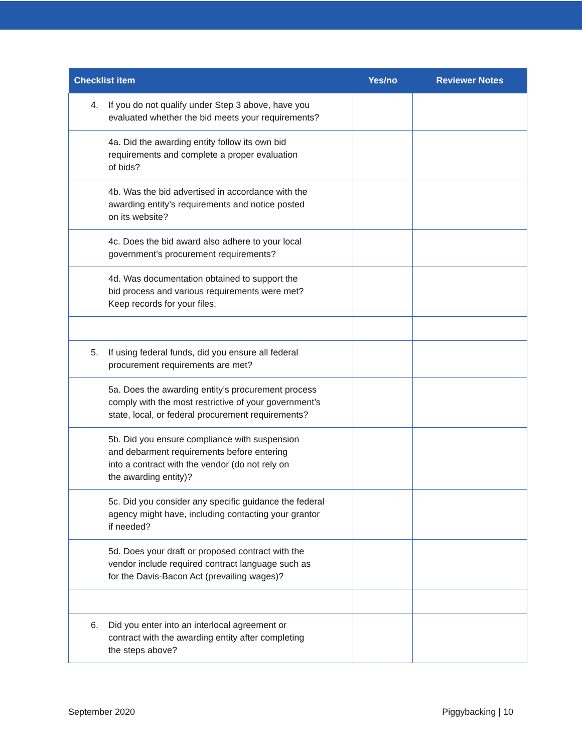| Checklist item | Yes/no | Reviewer Notes |
| --- | --- | --- |
| 4. If you do not qualify under Step 3 above, have you evaluated whether the bid meets your requirements? | | |
| 4a. Did the awarding entity follow its own bid requirements and complete a proper evaluation of bids? | | |
| 4b. Was the bid advertised in accordance with the awarding entity’s requirements and notice posted on its website? | | |
| 4c. Does the bid award also adhere to your local government’s procurement requirements? | | |
| 4d. Was documentation obtained to support the bid process and various requirements were met? Keep records for your files. | | |
| 5. If using federal funds, did you ensure all federal procurement requirements are met? | | |
| 5a. Does the awarding entity’s procurement process comply with the most restrictive of your government’s state, local, or federal procurement requirements? | | |
| 5b. Did you ensure compliance with suspension and debarment requirements before entering into a contract with the vendor (do not rely on the awarding entity)? | | |
| 5c. Did you consider any specific guidance the federal agency might have, including contacting your grantor if needed? | | |
| 5d. Does your draft or proposed contract with the vendor include required contract language such as for the Davis-Bacon Act (prevailing wages)? | | |
| 6. Did you enter into an interlocal agreement or contract with the awarding entity after completing the steps above? | | |
September 2020 Piggybacking | 10